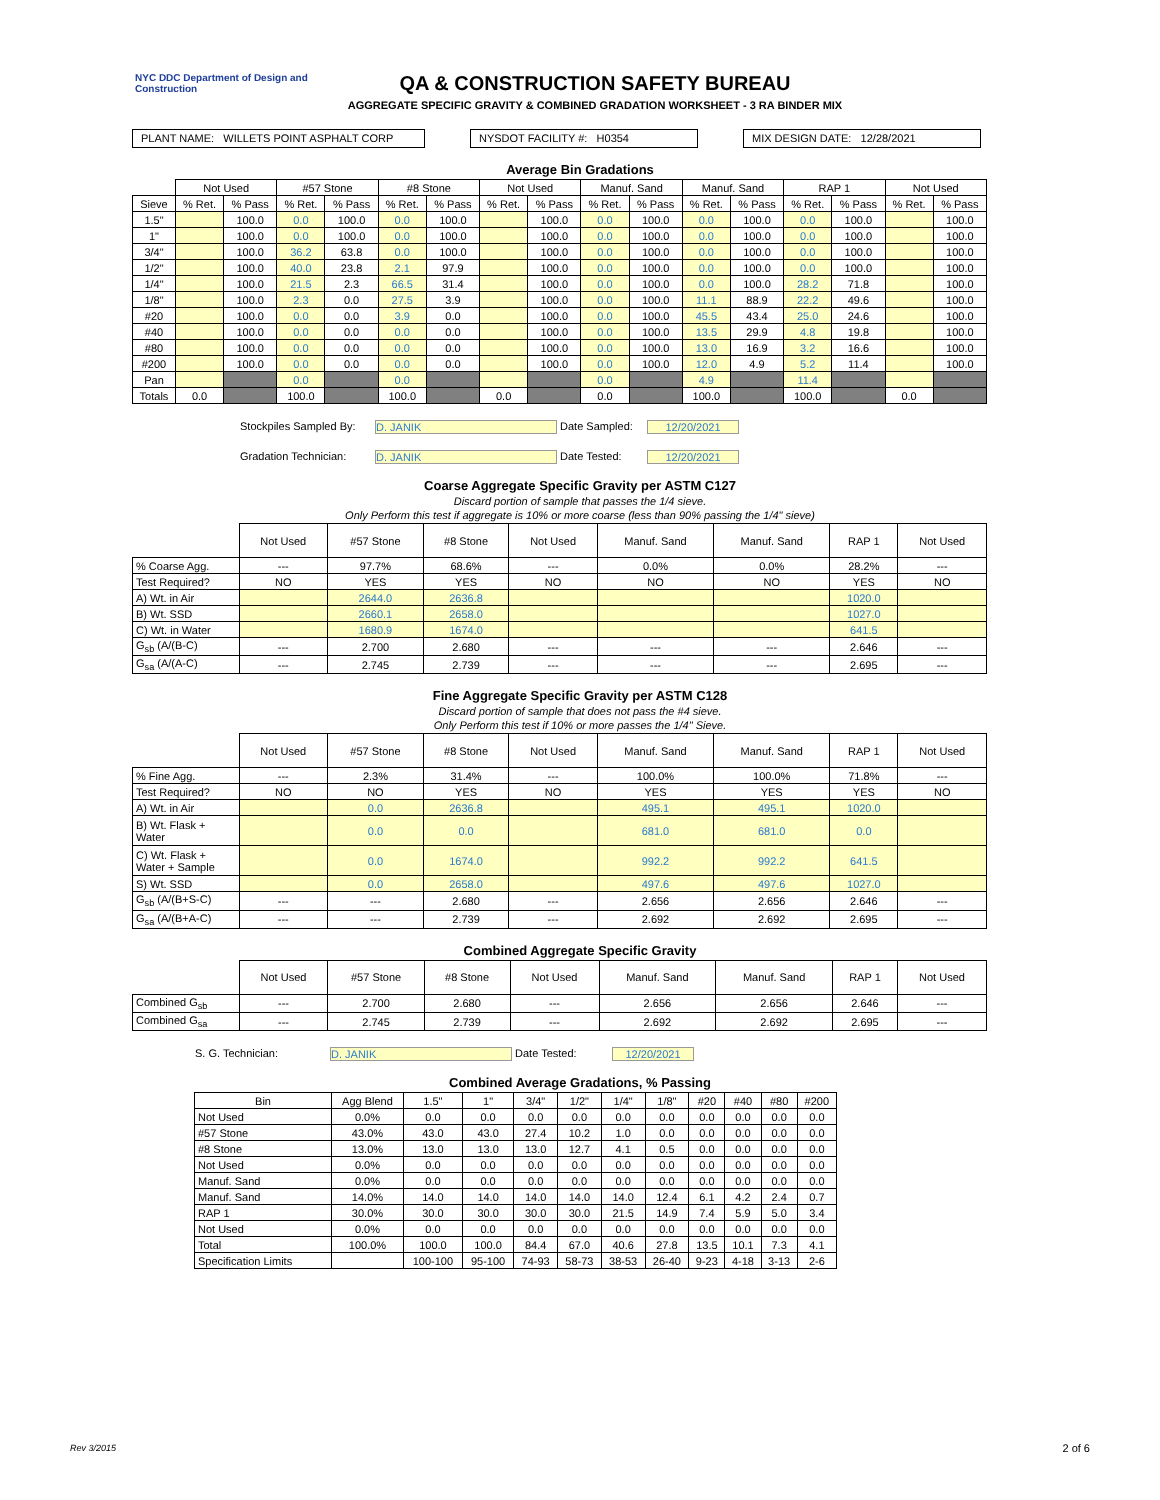NYC DDC Department of Design and Construction
QA & CONSTRUCTION SAFETY BUREAU
AGGREGATE SPECIFIC GRAVITY & COMBINED GRADATION WORKSHEET - 3 RA BINDER MIX
PLANT NAME: WILLETS POINT ASPHALT CORP NYSDOT FACILITY #: H0354 MIX DESIGN DATE: 12/28/2021
Average Bin Gradations
| | Not Used | | #57 Stone | | #8 Stone | | Not Used | | Manuf. Sand | | Manuf. Sand | | RAP 1 | | Not Used | |
| Sieve | % Ret. | % Pass | % Ret. | % Pass | % Ret. | % Pass | % Ret. | % Pass | % Ret. | % Pass | % Ret. | % Pass | % Ret. | % Pass | % Ret. | % Pass |
| 1.5" | | 100.0 | 0.0 | 100.0 | 0.0 | 100.0 | | 100.0 | 0.0 | 100.0 | 0.0 | 100.0 | 0.0 | 100.0 | | 100.0 |
| 1" | | 100.0 | 0.0 | 100.0 | 0.0 | 100.0 | | 100.0 | 0.0 | 100.0 | 0.0 | 100.0 | 0.0 | 100.0 | | 100.0 |
| 3/4" | | 100.0 | 36.2 | 63.8 | 0.0 | 100.0 | | 100.0 | 0.0 | 100.0 | 0.0 | 100.0 | 0.0 | 100.0 | | 100.0 |
| 1/2" | | 100.0 | 40.0 | 23.8 | 2.1 | 97.9 | | 100.0 | 0.0 | 100.0 | 0.0 | 100.0 | 0.0 | 100.0 | | 100.0 |
| 1/4" | | 100.0 | 21.5 | 2.3 | 66.5 | 31.4 | | 100.0 | 0.0 | 100.0 | 0.0 | 100.0 | 28.2 | 71.8 | | 100.0 |
| 1/8" | | 100.0 | 2.3 | 0.0 | 27.5 | 3.9 | | 100.0 | 0.0 | 100.0 | 11.1 | 88.9 | 22.2 | 49.6 | | 100.0 |
| #20 | | 100.0 | 0.0 | 0.0 | 3.9 | 0.0 | | 100.0 | 0.0 | 100.0 | 45.5 | 43.4 | 25.0 | 24.6 | | 100.0 |
| #40 | | 100.0 | 0.0 | 0.0 | 0.0 | 0.0 | | 100.0 | 0.0 | 100.0 | 13.5 | 29.9 | 4.8 | 19.8 | | 100.0 |
| #80 | | 100.0 | 0.0 | 0.0 | 0.0 | 0.0 | | 100.0 | 0.0 | 100.0 | 13.0 | 16.9 | 3.2 | 16.6 | | 100.0 |
| #200 | | 100.0 | 0.0 | 0.0 | 0.0 | 0.0 | | 100.0 | 0.0 | 100.0 | 12.0 | 4.9 | 5.2 | 11.4 | | 100.0 |
| Pan | | | 0.0 | | 0.0 | | | | 0.0 | | 4.9 | | 11.4 | | | |
| Totals | 0.0 | | 100.0 | | 100.0 | | 0.0 | | 0.0 | | 100.0 | | 100.0 | | 0.0 | |
Stockpiles Sampled By: D. JANIK Date Sampled: 12/20/2021
Gradation Technician: D. JANIK Date Tested: 12/20/2021
Coarse Aggregate Specific Gravity per ASTM C127
Discard portion of sample that passes the 1/4 sieve.
Only Perform this test if aggregate is 10% or more coarse (less than 90% passing the 1/4" sieve)
| | Not Used | #57 Stone | #8 Stone | Not Used | Manuf. Sand | Manuf. Sand | RAP 1 | Not Used |
| % Coarse Agg. | --- | 97.7% | 68.6% | --- | 0.0% | 0.0% | 28.2% | --- |
| Test Required? | NO | YES | YES | NO | NO | NO | YES | NO |
| A) Wt. in Air | | 2644.0 | 2636.8 | | | | 1020.0 | |
| B) Wt. SSD | | 2660.1 | 2658.0 | | | | 1027.0 | |
| C) Wt. in Water | | 1680.9 | 1674.0 | | | | 641.5 | |
| G<sub>sb</sub> (A/(B-C) | --- | 2.700 | 2.680 | --- | --- | --- | 2.646 | --- |
| G<sub>sa</sub> (A/(A-C) | --- | 2.745 | 2.739 | --- | --- | --- | 2.695 | --- |
Fine Aggregate Specific Gravity per ASTM C128
Discard portion of sample that does not pass the #4 sieve.
Only Perform this test if 10% or more passes the 1/4" Sieve.
| | Not Used | #57 Stone | #8 Stone | Not Used | Manuf. Sand | Manuf. Sand | RAP 1 | Not Used |
| % Fine Agg. | --- | 2.3% | 31.4% | --- | 100.0% | 100.0% | 71.8% | --- |
| Test Required? | NO | NO | YES | NO | YES | YES | YES | NO |
| A) Wt. in Air | | 0.0 | 2636.8 | | 495.1 | 495.1 | 1020.0 | |
| B) Wt. Flask + Water | | 0.0 | 0.0 | | 681.0 | 681.0 | 0.0 | |
| C) Wt. Flask + Water + Sample | | 0.0 | 1674.0 | | 992.2 | 992.2 | 641.5 | |
| S) Wt. SSD | | 0.0 | 2658.0 | | 497.6 | 497.6 | 1027.0 | |
| G<sub>sb</sub> (A/(B+S-C) | --- | --- | 2.680 | --- | 2.656 | 2.656 | 2.646 | --- |
| G<sub>sa</sub> (A/(B+A-C) | --- | --- | 2.739 | --- | 2.692 | 2.692 | 2.695 | --- |
Combined Aggregate Specific Gravity
| | Not Used | #57 Stone | #8 Stone | Not Used | Manuf. Sand | Manuf. Sand | RAP 1 | Not Used |
| Combined G<sub>sb</sub> | --- | 2.700 | 2.680 | --- | 2.656 | 2.656 | 2.646 | --- |
| Combined G<sub>sa</sub> | --- | 2.745 | 2.739 | --- | 2.692 | 2.692 | 2.695 | --- |
S. G. Technician: D. JANIK Date Tested: 12/20/2021
Combined Average Gradations, % Passing
| Bin | Agg Blend | 1.5" | 1" | 3/4" | 1/2" | 1/4" | 1/8" | #20 | #40 | #80 | #200 |
| Not Used | 0.0% | 0.0 | 0.0 | 0.0 | 0.0 | 0.0 | 0.0 | 0.0 | 0.0 | 0.0 | 0.0 |
| #57 Stone | 43.0% | 43.0 | 43.0 | 27.4 | 10.2 | 1.0 | 0.0 | 0.0 | 0.0 | 0.0 | 0.0 |
| #8 Stone | 13.0% | 13.0 | 13.0 | 13.0 | 12.7 | 4.1 | 0.5 | 0.0 | 0.0 | 0.0 | 0.0 |
| Not Used | 0.0% | 0.0 | 0.0 | 0.0 | 0.0 | 0.0 | 0.0 | 0.0 | 0.0 | 0.0 | 0.0 |
| Manuf. Sand | 0.0% | 0.0 | 0.0 | 0.0 | 0.0 | 0.0 | 0.0 | 0.0 | 0.0 | 0.0 | 0.0 |
| Manuf. Sand | 14.0% | 14.0 | 14.0 | 14.0 | 14.0 | 14.0 | 12.4 | 6.1 | 4.2 | 2.4 | 0.7 |
| RAP 1 | 30.0% | 30.0 | 30.0 | 30.0 | 30.0 | 21.5 | 14.9 | 7.4 | 5.9 | 5.0 | 3.4 |
| Not Used | 0.0% | 0.0 | 0.0 | 0.0 | 0.0 | 0.0 | 0.0 | 0.0 | 0.0 | 0.0 | 0.0 |
| Total | 100.0% | 100.0 | 100.0 | 84.4 | 67.0 | 40.6 | 27.8 | 13.5 | 10.1 | 7.3 | 4.1 |
| Specification Limits | | 100-100 | 95-100 | 74-93 | 58-73 | 38-53 | 26-40 | 9-23 | 4-18 | 3-13 | 2-6 |
Rev 3/2015 2 of 6